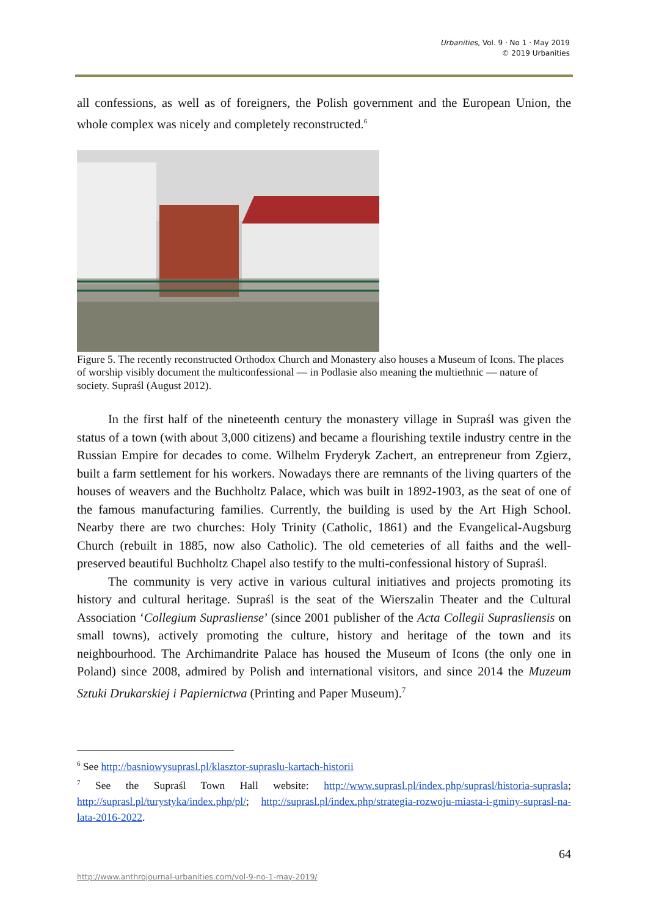Urbanities, Vol. 9 · No 1 · May 2019
© 2019 Urbanities
all confessions, as well as of foreigners, the Polish government and the European Union, the whole complex was nicely and completely reconstructed.<sup>6</sup>
Figure 5. The recently reconstructed Orthodox Church and Monastery also houses a Museum of Icons. The places of worship visibly document the multiconfessional — in Podlasie also meaning the multiethnic — nature of society. Supraśl (August 2012).
In the first half of the nineteenth century the monastery village in Supraśl was given the status of a town (with about 3,000 citizens) and became a flourishing textile industry centre in the Russian Empire for decades to come. Wilhelm Fryderyk Zachert, an entrepreneur from Zgierz, built a farm settlement for his workers. Nowadays there are remnants of the living quarters of the houses of weavers and the Buchholtz Palace, which was built in 1892-1903, as the seat of one of the famous manufacturing families. Currently, the building is used by the Art High School. Nearby there are two churches: Holy Trinity (Catholic, 1861) and the Evangelical-Augsburg Church (rebuilt in 1885, now also Catholic). The old cemeteries of all faiths and the well-preserved beautiful Buchholtz Chapel also testify to the multi-confessional history of Supraśl.
The community is very active in various cultural initiatives and projects promoting its history and cultural heritage. Supraśl is the seat of the Wierszalin Theater and the Cultural Association ‘Collegium Suprasliense’ (since 2001 publisher of the Acta Collegii Suprasliensis on small towns), actively promoting the culture, history and heritage of the town and its neighbourhood. The Archimandrite Palace has housed the Museum of Icons (the only one in Poland) since 2008, admired by Polish and international visitors, and since 2014 the Muzeum Sztuki Drukarskiej i Papiernictwa (Printing and Paper Museum).<sup>7</sup>
<sup>6</sup> See http://basniowysuprasl.pl/klasztor-supraslu-kartach-historii
<sup>7</sup> See the Supraśl Town Hall website: http://www.suprasl.pl/index.php/suprasl/historia-suprasla; http://suprasl.pl/turystyka/index.php/pl/; http://suprasl.pl/index.php/strategia-rozwoju-miasta-i-gminy-suprasl-na-lata-2016-2022.
64
http://www.anthrojournal-urbanities.com/vol-9-no-1-may-2019/